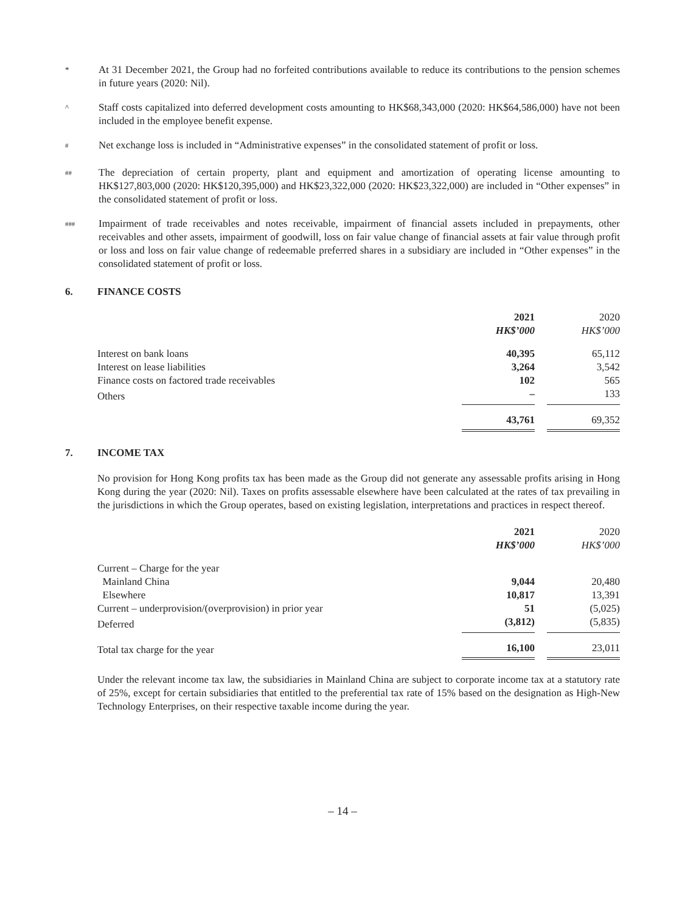*
At 31 December 2021, the Group had no forfeited contributions available to reduce its contributions to the pension schemes in future years (2020: Nil).
^
Staff costs capitalized into deferred development costs amounting to HK$68,343,000 (2020: HK$64,586,000) have not been included in the employee benefit expense.
<sup>#</sup>
Net exchange loss is included in “Administrative expenses” in the consolidated statement of profit or loss.
<sup>##</sup>
The depreciation of certain property, plant and equipment and amortization of operating license amounting to HK$127,803,000 (2020: HK$120,395,000) and HK$23,322,000 (2020: HK$23,322,000) are included in “Other expenses” in the consolidated statement of profit or loss.
<sup>###</sup>
Impairment of trade receivables and notes receivable, impairment of financial assets included in prepayments, other receivables and other assets, impairment of goodwill, loss on fair value change of financial assets at fair value through profit or loss and loss on fair value change of redeemable preferred shares in a subsidiary are included in “Other expenses” in the consolidated statement of profit or loss.
6. FINANCE COSTS
| | 2021 HK$’000 | | 2020 HK$’000 |
| Interest on bank loans | 40,395 | | 65,112 |
| Interest on lease liabilities | 3,264 | | 3,542 |
| Finance costs on factored trade receivables | 102 | | 565 |
| Others | – | | 133 |
| | 43,761 | | 69,352 |
7. INCOME TAX
No provision for Hong Kong profits tax has been made as the Group did not generate any assessable profits arising in Hong Kong during the year (2020: Nil). Taxes on profits assessable elsewhere have been calculated at the rates of tax prevailing in the jurisdictions in which the Group operates, based on existing legislation, interpretations and practices in respect thereof.
| | 2021 HK$’000 | | 2020 HK$’000 |
| Current – Charge for the year | | | |
| Mainland China | 9,044 | | 20,480 |
| Elsewhere | 10,817 | | 13,391 |
| Current – underprovision/(overprovision) in prior year | 51 | | (5,025) |
| Deferred | (3,812) | | (5,835) |
| Total tax charge for the year | 16,100 | | 23,011 |
Under the relevant income tax law, the subsidiaries in Mainland China are subject to corporate income tax at a statutory rate of 25%, except for certain subsidiaries that entitled to the preferential tax rate of 15% based on the designation as High-New Technology Enterprises, on their respective taxable income during the year.
– 14 –